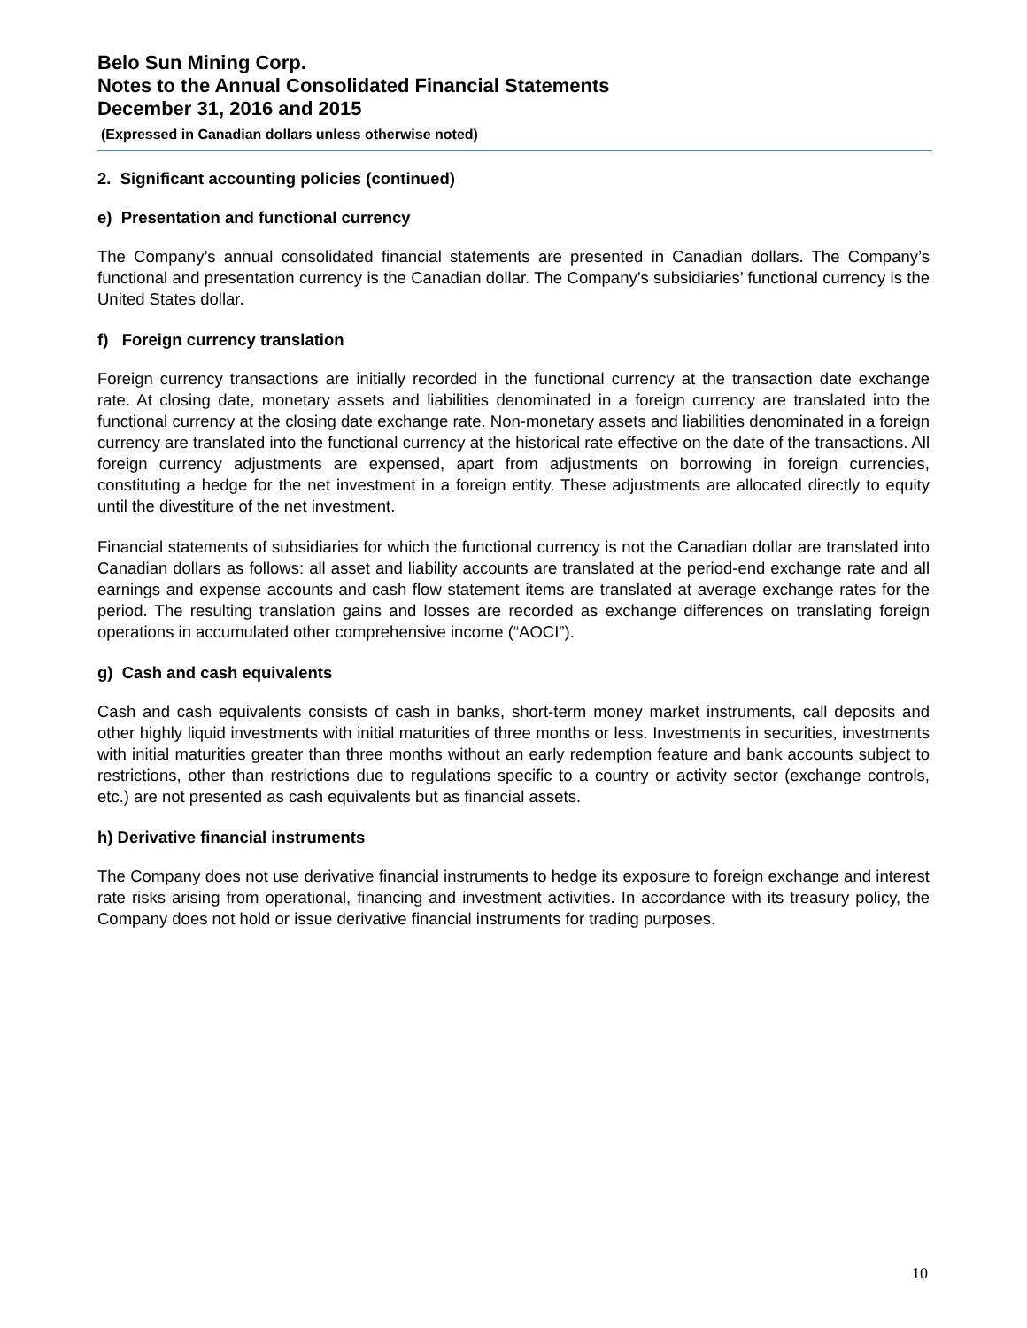Belo Sun Mining Corp.
Notes to the Annual Consolidated Financial Statements
December 31, 2016 and 2015
(Expressed in Canadian dollars unless otherwise noted)
2. Significant accounting policies (continued)
e) Presentation and functional currency
The Company’s annual consolidated financial statements are presented in Canadian dollars. The Company’s functional and presentation currency is the Canadian dollar. The Company’s subsidiaries’ functional currency is the United States dollar.
f) Foreign currency translation
Foreign currency transactions are initially recorded in the functional currency at the transaction date exchange rate. At closing date, monetary assets and liabilities denominated in a foreign currency are translated into the functional currency at the closing date exchange rate. Non-monetary assets and liabilities denominated in a foreign currency are translated into the functional currency at the historical rate effective on the date of the transactions. All foreign currency adjustments are expensed, apart from adjustments on borrowing in foreign currencies, constituting a hedge for the net investment in a foreign entity. These adjustments are allocated directly to equity until the divestiture of the net investment.
Financial statements of subsidiaries for which the functional currency is not the Canadian dollar are translated into Canadian dollars as follows: all asset and liability accounts are translated at the period-end exchange rate and all earnings and expense accounts and cash flow statement items are translated at average exchange rates for the period. The resulting translation gains and losses are recorded as exchange differences on translating foreign operations in accumulated other comprehensive income (“AOCI”).
g) Cash and cash equivalents
Cash and cash equivalents consists of cash in banks, short-term money market instruments, call deposits and other highly liquid investments with initial maturities of three months or less. Investments in securities, investments with initial maturities greater than three months without an early redemption feature and bank accounts subject to restrictions, other than restrictions due to regulations specific to a country or activity sector (exchange controls, etc.) are not presented as cash equivalents but as financial assets.
h) Derivative financial instruments
The Company does not use derivative financial instruments to hedge its exposure to foreign exchange and interest rate risks arising from operational, financing and investment activities. In accordance with its treasury policy, the Company does not hold or issue derivative financial instruments for trading purposes.
10